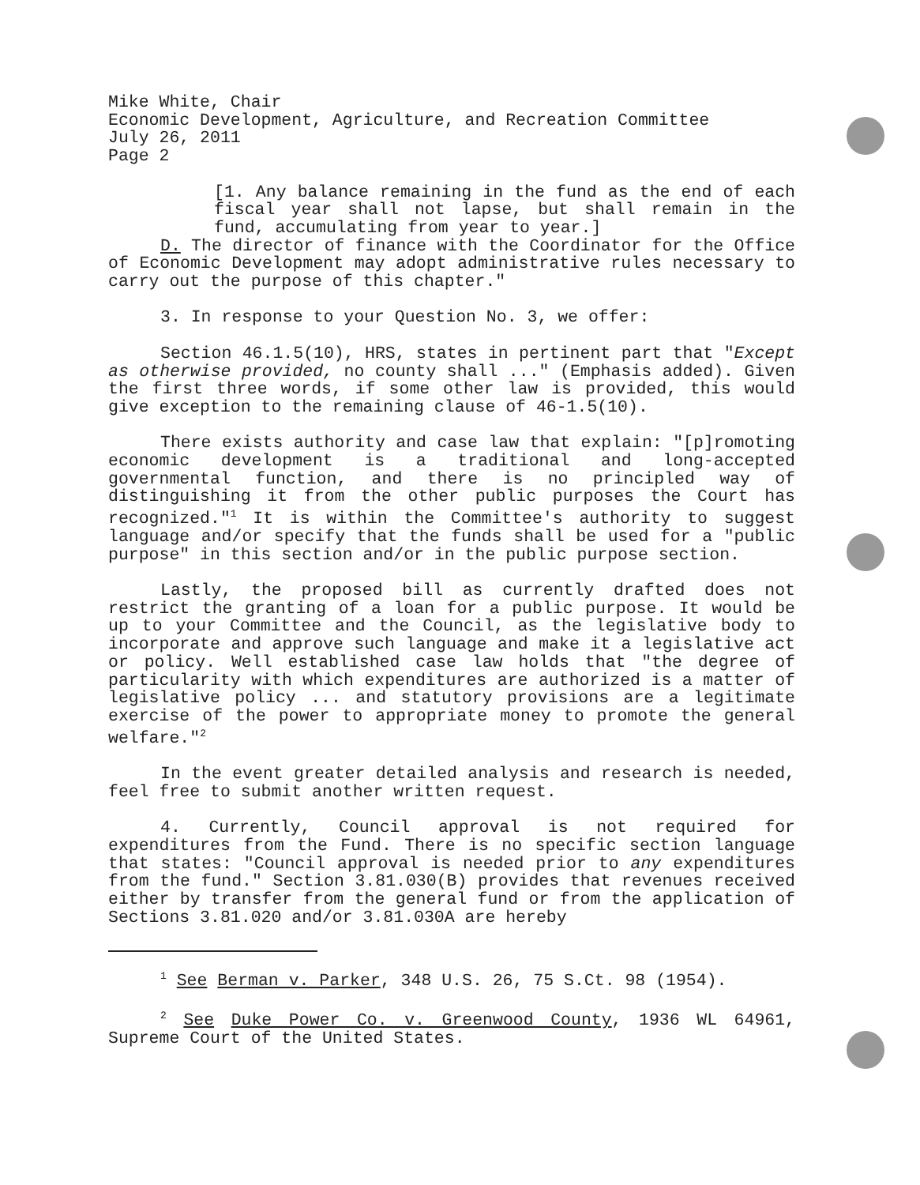Mike White, Chair
Economic Development, Agriculture, and Recreation Committee
July 26, 2011
Page 2
[1. Any balance remaining in the fund as the end of each fiscal year shall not lapse, but shall remain in the fund, accumulating from year to year.]
D. The director of finance with the Coordinator for the Office of Economic Development may adopt administrative rules necessary to carry out the purpose of this chapter."
3. In response to your Question No. 3, we offer:
Section 46.1.5(10), HRS, states in pertinent part that "Except as otherwise provided, no county shall ..." (Emphasis added). Given the first three words, if some other law is provided, this would give exception to the remaining clause of 46-1.5(10).
There exists authority and case law that explain: "[p]romoting economic development is a traditional and long-accepted governmental function, and there is no principled way of distinguishing it from the other public purposes the Court has recognized."<sup>1</sup> It is within the Committee's authority to suggest language and/or specify that the funds shall be used for a "public purpose" in this section and/or in the public purpose section.
Lastly, the proposed bill as currently drafted does not restrict the granting of a loan for a public purpose. It would be up to your Committee and the Council, as the legislative body to incorporate and approve such language and make it a legislative act or policy. Well established case law holds that "the degree of particularity with which expenditures are authorized is a matter of legislative policy ... and statutory provisions are a legitimate exercise of the power to appropriate money to promote the general welfare."<sup>2</sup>
In the event greater detailed analysis and research is needed, feel free to submit another written request.
4. Currently, Council approval is not required for expenditures from the Fund. There is no specific section language that states: "Council approval is needed prior to any expenditures from the fund." Section 3.81.030(B) provides that revenues received either by transfer from the general fund or from the application of Sections 3.81.020 and/or 3.81.030A are hereby
<sup>1</sup> See Berman v. Parker, 348 U.S. 26, 75 S.Ct. 98 (1954).
<sup>2</sup> See Duke Power Co. v. Greenwood County, 1936 WL 64961, Supreme Court of the United States.